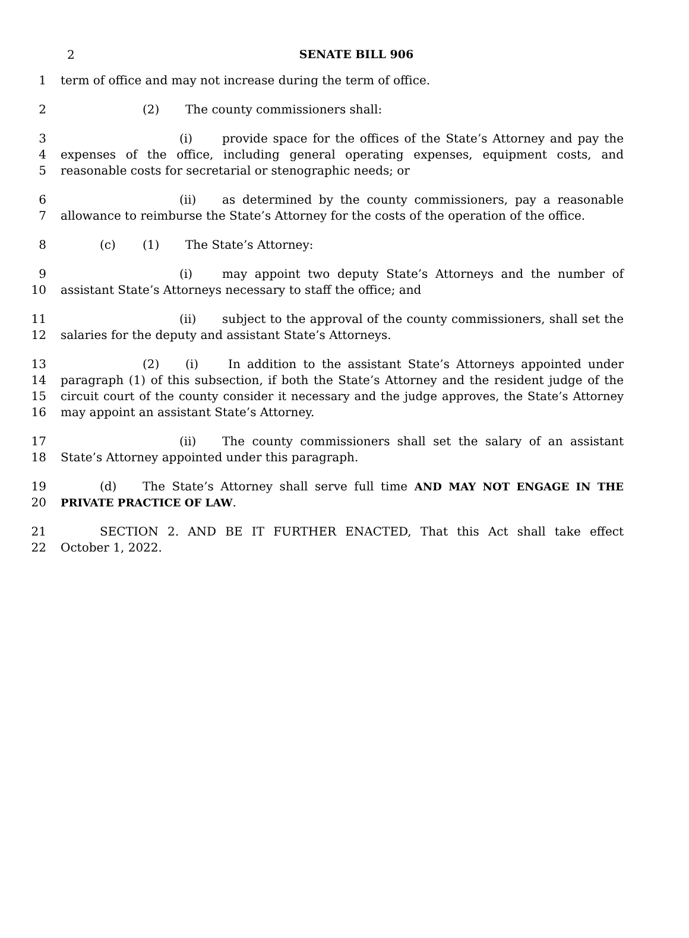2
SENATE BILL 906
1 term of office and may not increase during the term of office.
2 (2) The county commissioners shall:
3 (i) provide space for the offices of the State’s Attorney and pay the
4 expenses of the office, including general operating expenses, equipment costs, and
5 reasonable costs for secretarial or stenographic needs; or
6 (ii) as determined by the county commissioners, pay a reasonable
7 allowance to reimburse the State’s Attorney for the costs of the operation of the office.
8 (c) (1) The State’s Attorney:
9 (i) may appoint two deputy State’s Attorneys and the number of
10 assistant State’s Attorneys necessary to staff the office; and
11 (ii) subject to the approval of the county commissioners, shall set the
12 salaries for the deputy and assistant State’s Attorneys.
13 (2) (i) In addition to the assistant State’s Attorneys appointed under
14 paragraph (1) of this subsection, if both the State’s Attorney and the resident judge of the
15 circuit court of the county consider it necessary and the judge approves, the State’s Attorney
16 may appoint an assistant State’s Attorney.
17 (ii) The county commissioners shall set the salary of an assistant
18 State’s Attorney appointed under this paragraph.
19 (d) The State’s Attorney shall serve full time AND MAY NOT ENGAGE IN THE
20 PRIVATE PRACTICE OF LAW.
21 SECTION 2. AND BE IT FURTHER ENACTED, That this Act shall take effect
22 October 1, 2022.